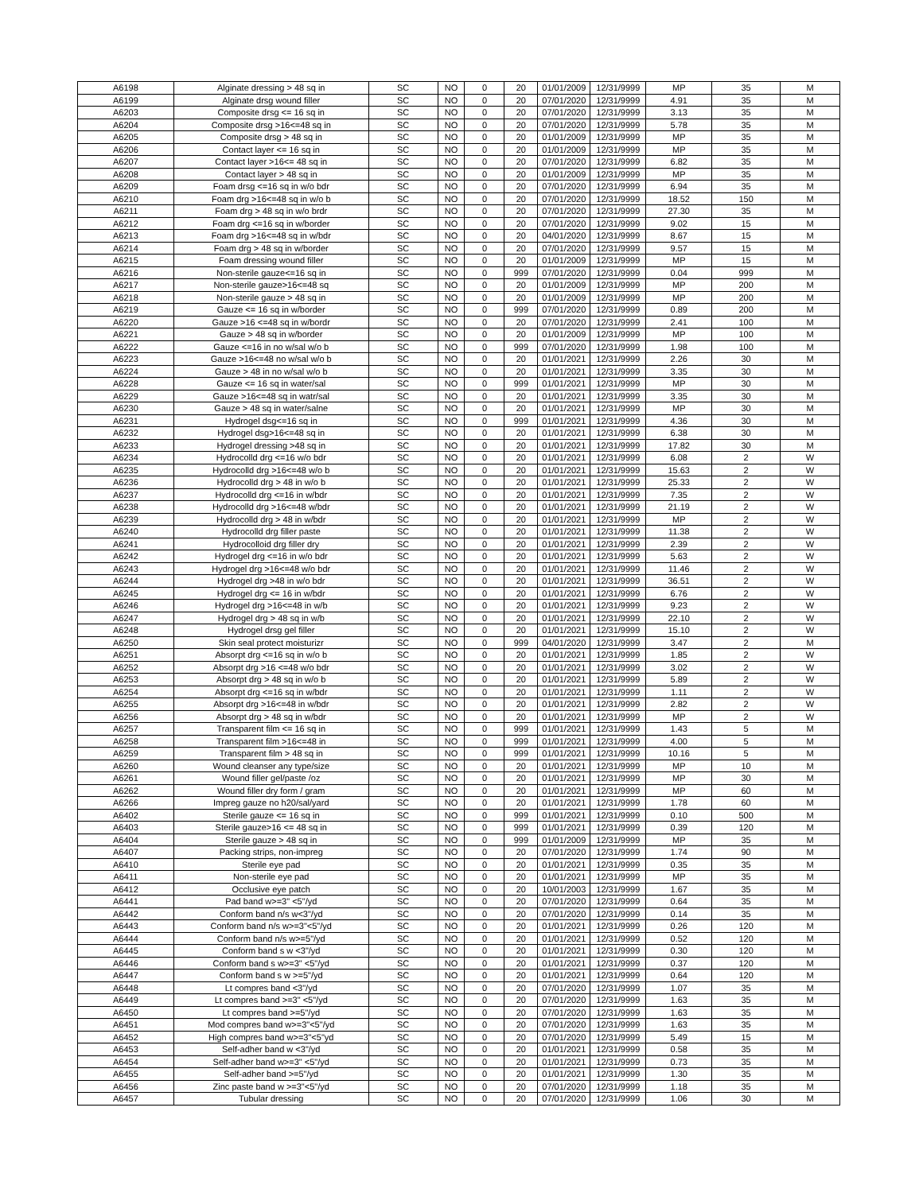| A6198 | Alginate dressing > 48 sq in | SC | NO | 0 | 20 | 01/01/2009 | 12/31/9999 | MP | 35 | M |
| A6199 | Alginate drsg wound filler | SC | NO | 0 | 20 | 07/01/2020 | 12/31/9999 | 4.91 | 35 | M |
| A6203 | Composite drsg <= 16 sq in | SC | NO | 0 | 20 | 07/01/2020 | 12/31/9999 | 3.13 | 35 | M |
| A6204 | Composite drsg >16<=48 sq in | SC | NO | 0 | 20 | 07/01/2020 | 12/31/9999 | 5.78 | 35 | M |
| A6205 | Composite drsg > 48 sq in | SC | NO | 0 | 20 | 01/01/2009 | 12/31/9999 | MP | 35 | M |
| A6206 | Contact layer <= 16 sq in | SC | NO | 0 | 20 | 01/01/2009 | 12/31/9999 | MP | 35 | M |
| A6207 | Contact layer >16<= 48 sq in | SC | NO | 0 | 20 | 07/01/2020 | 12/31/9999 | 6.82 | 35 | M |
| A6208 | Contact layer > 48 sq in | SC | NO | 0 | 20 | 01/01/2009 | 12/31/9999 | MP | 35 | M |
| A6209 | Foam drsg <=16 sq in w/o bdr | SC | NO | 0 | 20 | 07/01/2020 | 12/31/9999 | 6.94 | 35 | M |
| A6210 | Foam drg >16<=48 sq in w/o b | SC | NO | 0 | 20 | 07/01/2020 | 12/31/9999 | 18.52 | 150 | M |
| A6211 | Foam drg > 48 sq in w/o brdr | SC | NO | 0 | 20 | 07/01/2020 | 12/31/9999 | 27.30 | 35 | M |
| A6212 | Foam drg <=16 sq in w/border | SC | NO | 0 | 20 | 07/01/2020 | 12/31/9999 | 9.02 | 15 | M |
| A6213 | Foam drg >16<=48 sq in w/bdr | SC | NO | 0 | 20 | 04/01/2020 | 12/31/9999 | 8.67 | 15 | M |
| A6214 | Foam drg > 48 sq in w/border | SC | NO | 0 | 20 | 07/01/2020 | 12/31/9999 | 9.57 | 15 | M |
| A6215 | Foam dressing wound filler | SC | NO | 0 | 20 | 01/01/2009 | 12/31/9999 | MP | 15 | M |
| A6216 | Non-sterile gauze<=16 sq in | SC | NO | 0 | 999 | 07/01/2020 | 12/31/9999 | 0.04 | 999 | M |
| A6217 | Non-sterile gauze>16<=48 sq | SC | NO | 0 | 20 | 01/01/2009 | 12/31/9999 | MP | 200 | M |
| A6218 | Non-sterile gauze > 48 sq in | SC | NO | 0 | 20 | 01/01/2009 | 12/31/9999 | MP | 200 | M |
| A6219 | Gauze <= 16 sq in w/border | SC | NO | 0 | 999 | 07/01/2020 | 12/31/9999 | 0.89 | 200 | M |
| A6220 | Gauze >16 <=48 sq in w/bordr | SC | NO | 0 | 20 | 07/01/2020 | 12/31/9999 | 2.41 | 100 | M |
| A6221 | Gauze > 48 sq in w/border | SC | NO | 0 | 20 | 01/01/2009 | 12/31/9999 | MP | 100 | M |
| A6222 | Gauze <=16 in no w/sal w/o b | SC | NO | 0 | 999 | 07/01/2020 | 12/31/9999 | 1.98 | 100 | M |
| A6223 | Gauze >16<=48 no w/sal w/o b | SC | NO | 0 | 20 | 01/01/2021 | 12/31/9999 | 2.26 | 30 | M |
| A6224 | Gauze > 48 in no w/sal w/o b | SC | NO | 0 | 20 | 01/01/2021 | 12/31/9999 | 3.35 | 30 | M |
| A6228 | Gauze <= 16 sq in water/sal | SC | NO | 0 | 999 | 01/01/2021 | 12/31/9999 | MP | 30 | M |
| A6229 | Gauze >16<=48 sq in watr/sal | SC | NO | 0 | 20 | 01/01/2021 | 12/31/9999 | 3.35 | 30 | M |
| A6230 | Gauze > 48 sq in water/salne | SC | NO | 0 | 20 | 01/01/2021 | 12/31/9999 | MP | 30 | M |
| A6231 | Hydrogel dsg<=16 sq in | SC | NO | 0 | 999 | 01/01/2021 | 12/31/9999 | 4.36 | 30 | M |
| A6232 | Hydrogel dsg>16<=48 sq in | SC | NO | 0 | 20 | 01/01/2021 | 12/31/9999 | 6.38 | 30 | M |
| A6233 | Hydrogel dressing >48 sq in | SC | NO | 0 | 20 | 01/01/2021 | 12/31/9999 | 17.82 | 30 | M |
| A6234 | Hydrocolld drg <=16 w/o bdr | SC | NO | 0 | 20 | 01/01/2021 | 12/31/9999 | 6.08 | 2 | W |
| A6235 | Hydrocolld drg >16<=48 w/o b | SC | NO | 0 | 20 | 01/01/2021 | 12/31/9999 | 15.63 | 2 | W |
| A6236 | Hydrocolld drg > 48 in w/o b | SC | NO | 0 | 20 | 01/01/2021 | 12/31/9999 | 25.33 | 2 | W |
| A6237 | Hydrocolld drg <=16 in w/bdr | SC | NO | 0 | 20 | 01/01/2021 | 12/31/9999 | 7.35 | 2 | W |
| A6238 | Hydrocolld drg >16<=48 w/bdr | SC | NO | 0 | 20 | 01/01/2021 | 12/31/9999 | 21.19 | 2 | W |
| A6239 | Hydrocolld drg > 48 in w/bdr | SC | NO | 0 | 20 | 01/01/2021 | 12/31/9999 | MP | 2 | W |
| A6240 | Hydrocolld drg filler paste | SC | NO | 0 | 20 | 01/01/2021 | 12/31/9999 | 11.38 | 2 | W |
| A6241 | Hydrocolloid drg filler dry | SC | NO | 0 | 20 | 01/01/2021 | 12/31/9999 | 2.39 | 2 | W |
| A6242 | Hydrogel drg <=16 in w/o bdr | SC | NO | 0 | 20 | 01/01/2021 | 12/31/9999 | 5.63 | 2 | W |
| A6243 | Hydrogel drg >16<=48 w/o bdr | SC | NO | 0 | 20 | 01/01/2021 | 12/31/9999 | 11.46 | 2 | W |
| A6244 | Hydrogel drg >48 in w/o bdr | SC | NO | 0 | 20 | 01/01/2021 | 12/31/9999 | 36.51 | 2 | W |
| A6245 | Hydrogel drg <= 16 in w/bdr | SC | NO | 0 | 20 | 01/01/2021 | 12/31/9999 | 6.76 | 2 | W |
| A6246 | Hydrogel drg >16<=48 in w/b | SC | NO | 0 | 20 | 01/01/2021 | 12/31/9999 | 9.23 | 2 | W |
| A6247 | Hydrogel drg > 48 sq in w/b | SC | NO | 0 | 20 | 01/01/2021 | 12/31/9999 | 22.10 | 2 | W |
| A6248 | Hydrogel drsg gel filler | SC | NO | 0 | 20 | 01/01/2021 | 12/31/9999 | 15.10 | 2 | W |
| A6250 | Skin seal protect moisturizr | SC | NO | 0 | 999 | 04/01/2020 | 12/31/9999 | 3.47 | 2 | M |
| A6251 | Absorpt drg <=16 sq in w/o b | SC | NO | 0 | 20 | 01/01/2021 | 12/31/9999 | 1.85 | 2 | W |
| A6252 | Absorpt drg >16 <=48 w/o bdr | SC | NO | 0 | 20 | 01/01/2021 | 12/31/9999 | 3.02 | 2 | W |
| A6253 | Absorpt drg > 48 sq in w/o b | SC | NO | 0 | 20 | 01/01/2021 | 12/31/9999 | 5.89 | 2 | W |
| A6254 | Absorpt drg <=16 sq in w/bdr | SC | NO | 0 | 20 | 01/01/2021 | 12/31/9999 | 1.11 | 2 | W |
| A6255 | Absorpt drg >16<=48 in w/bdr | SC | NO | 0 | 20 | 01/01/2021 | 12/31/9999 | 2.82 | 2 | W |
| A6256 | Absorpt drg > 48 sq in w/bdr | SC | NO | 0 | 20 | 01/01/2021 | 12/31/9999 | MP | 2 | W |
| A6257 | Transparent film <= 16 sq in | SC | NO | 0 | 999 | 01/01/2021 | 12/31/9999 | 1.43 | 5 | M |
| A6258 | Transparent film >16<=48 in | SC | NO | 0 | 999 | 01/01/2021 | 12/31/9999 | 4.00 | 5 | M |
| A6259 | Transparent film > 48 sq in | SC | NO | 0 | 999 | 01/01/2021 | 12/31/9999 | 10.16 | 5 | M |
| A6260 | Wound cleanser any type/size | SC | NO | 0 | 20 | 01/01/2021 | 12/31/9999 | MP | 10 | M |
| A6261 | Wound filler gel/paste /oz | SC | NO | 0 | 20 | 01/01/2021 | 12/31/9999 | MP | 30 | M |
| A6262 | Wound filler dry form / gram | SC | NO | 0 | 20 | 01/01/2021 | 12/31/9999 | MP | 60 | M |
| A6266 | Impreg gauze no h20/sal/yard | SC | NO | 0 | 20 | 01/01/2021 | 12/31/9999 | 1.78 | 60 | M |
| A6402 | Sterile gauze <= 16 sq in | SC | NO | 0 | 999 | 01/01/2021 | 12/31/9999 | 0.10 | 500 | M |
| A6403 | Sterile gauze>16 <= 48 sq in | SC | NO | 0 | 999 | 01/01/2021 | 12/31/9999 | 0.39 | 120 | M |
| A6404 | Sterile gauze > 48 sq in | SC | NO | 0 | 999 | 01/01/2009 | 12/31/9999 | MP | 35 | M |
| A6407 | Packing strips, non-impreg | SC | NO | 0 | 20 | 07/01/2020 | 12/31/9999 | 1.74 | 90 | M |
| A6410 | Sterile eye pad | SC | NO | 0 | 20 | 01/01/2021 | 12/31/9999 | 0.35 | 35 | M |
| A6411 | Non-sterile eye pad | SC | NO | 0 | 20 | 01/01/2021 | 12/31/9999 | MP | 35 | M |
| A6412 | Occlusive eye patch | SC | NO | 0 | 20 | 10/01/2003 | 12/31/9999 | 1.67 | 35 | M |
| A6441 | Pad band w>=3" <5"/yd | SC | NO | 0 | 20 | 07/01/2020 | 12/31/9999 | 0.64 | 35 | M |
| A6442 | Conform band n/s w<3"/yd | SC | NO | 0 | 20 | 07/01/2020 | 12/31/9999 | 0.14 | 35 | M |
| A6443 | Conform band n/s w>=3"<5"/yd | SC | NO | 0 | 20 | 01/01/2021 | 12/31/9999 | 0.26 | 120 | M |
| A6444 | Conform band n/s w>=5"/yd | SC | NO | 0 | 20 | 01/01/2021 | 12/31/9999 | 0.52 | 120 | M |
| A6445 | Conform band s w <3"/yd | SC | NO | 0 | 20 | 01/01/2021 | 12/31/9999 | 0.30 | 120 | M |
| A6446 | Conform band s w>=3" <5"/yd | SC | NO | 0 | 20 | 01/01/2021 | 12/31/9999 | 0.37 | 120 | M |
| A6447 | Conform band s w >=5"/yd | SC | NO | 0 | 20 | 01/01/2021 | 12/31/9999 | 0.64 | 120 | M |
| A6448 | Lt compres band <3"/yd | SC | NO | 0 | 20 | 07/01/2020 | 12/31/9999 | 1.07 | 35 | M |
| A6449 | Lt compres band >=3" <5"/yd | SC | NO | 0 | 20 | 07/01/2020 | 12/31/9999 | 1.63 | 35 | M |
| A6450 | Lt compres band >=5"/yd | SC | NO | 0 | 20 | 07/01/2020 | 12/31/9999 | 1.63 | 35 | M |
| A6451 | Mod compres band w>=3"<5"/yd | SC | NO | 0 | 20 | 07/01/2020 | 12/31/9999 | 1.63 | 35 | M |
| A6452 | High compres band w>=3"<5"yd | SC | NO | 0 | 20 | 07/01/2020 | 12/31/9999 | 5.49 | 15 | M |
| A6453 | Self-adher band w <3"/yd | SC | NO | 0 | 20 | 01/01/2021 | 12/31/9999 | 0.58 | 35 | M |
| A6454 | Self-adher band w>=3" <5"/yd | SC | NO | 0 | 20 | 01/01/2021 | 12/31/9999 | 0.73 | 35 | M |
| A6455 | Self-adher band >=5"/yd | SC | NO | 0 | 20 | 01/01/2021 | 12/31/9999 | 1.30 | 35 | M |
| A6456 | Zinc paste band w >=3"<5"/yd | SC | NO | 0 | 20 | 07/01/2020 | 12/31/9999 | 1.18 | 35 | M |
| A6457 | Tubular dressing | SC | NO | 0 | 20 | 07/01/2020 | 12/31/9999 | 1.06 | 30 | M |